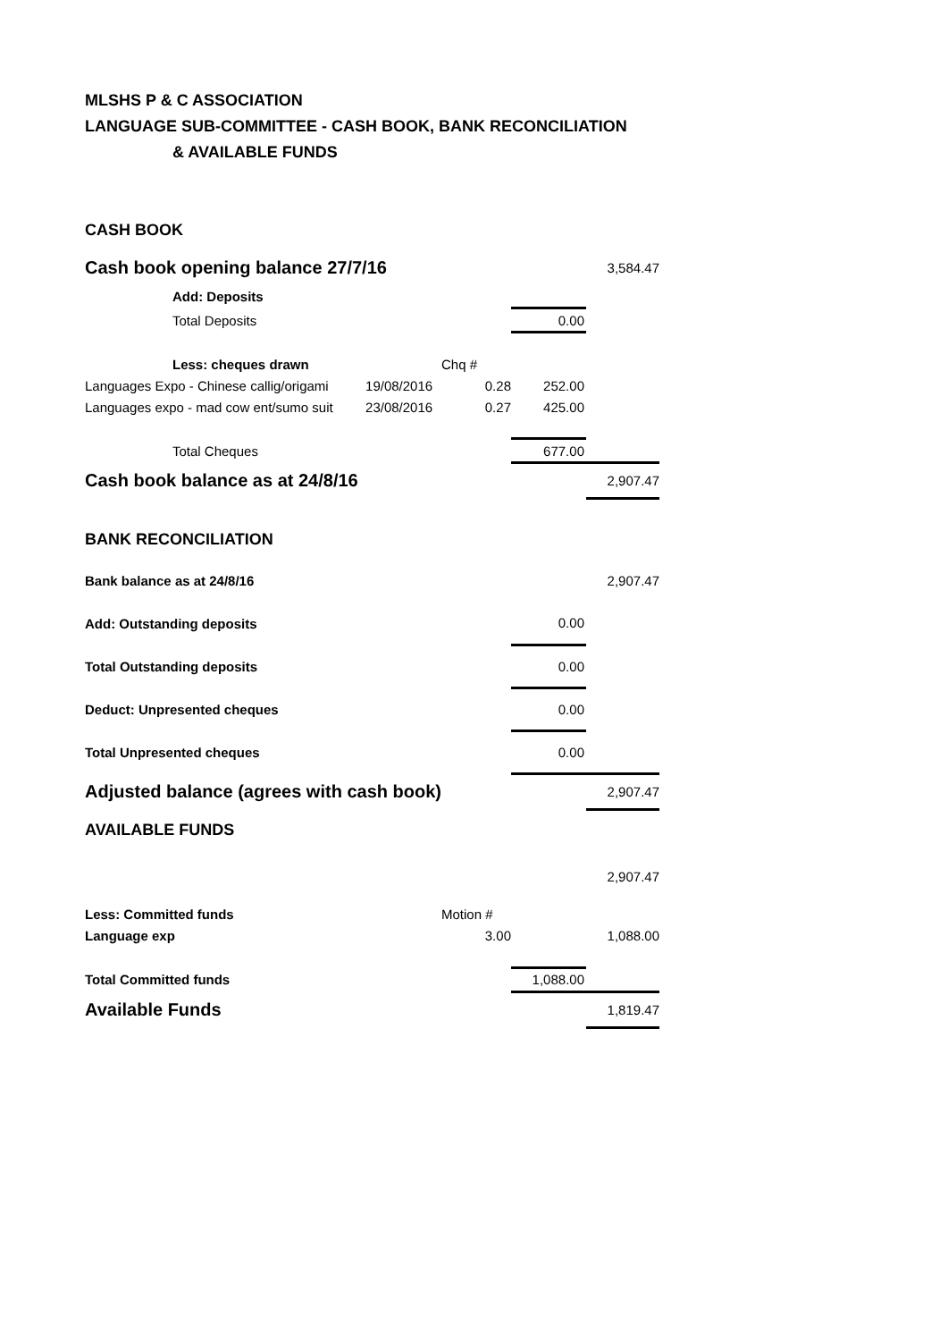MLSHS P & C ASSOCIATION
LANGUAGE SUB-COMMITTEE - CASH BOOK, BANK RECONCILIATION
& AVAILABLE FUNDS
| CASH BOOK | | | | |
| Cash book opening balance 27/7/16 | | | | 3,584.47 |
| Add: Deposits | | | | |
| Total Deposits | | | 0.00 | |
| Less: cheques drawn | | Chq # | | |
| Languages Expo - Chinese callig/origami | 19/08/2016 | 0.28 | 252.00 | |
| Languages expo - mad cow ent/sumo suit | 23/08/2016 | 0.27 | 425.00 | |
| Total Cheques | | | 677.00 | |
| Cash book balance as at 24/8/16 | | | | 2,907.47 |
| BANK RECONCILIATION | | | | |
| Bank balance as at 24/8/16 | | | | 2,907.47 |
| Add: Outstanding deposits | | | 0.00 | |
| Total Outstanding deposits | | | 0.00 | |
| Deduct: Unpresented cheques | | | 0.00 | |
| Total Unpresented cheques | | | 0.00 | |
| Adjusted balance (agrees with cash book) | | | | 2,907.47 |
| AVAILABLE FUNDS | | | | |
| | | | | 2,907.47 |
| Less: Committed funds | | Motion # | | |
| Language exp | | 3.00 | | 1,088.00 |
| Total Committed funds | | | 1,088.00 | |
| Available Funds | | | | 1,819.47 |